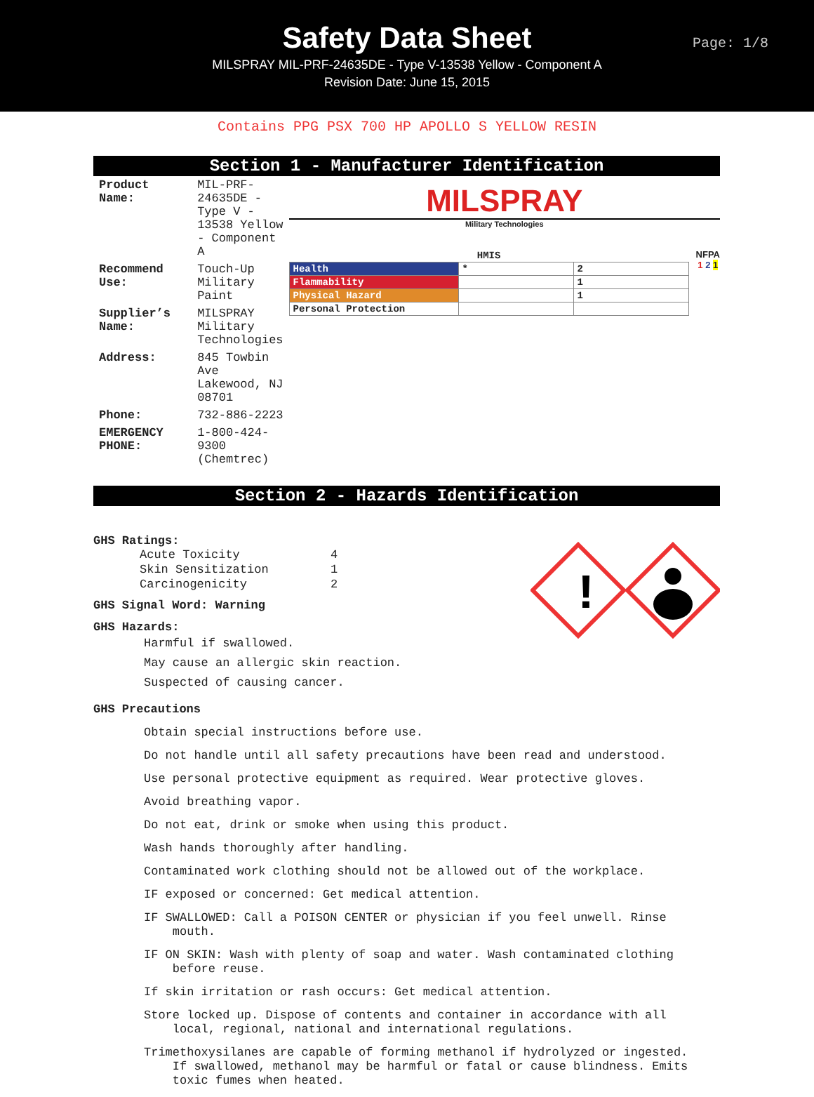Safety Data Sheet
MILSPRAY MIL-PRF-24635DE - Type V-13538 Yellow - Component A
Revision Date: June 15, 2015
Page: 1/8
Contains PPG PSX 700 HP APOLLO S YELLOW RESIN
Section 1 - Manufacturer Identification
| Product Name: | MIL-PRF-24635DE - Type V - 13538 Yellow - Component A |
| Recommend Use: | Touch-Up Military Paint |
| Supplier’s Name: | MILSPRAY Military Technologies |
| Address: | 845 Towbin Ave Lakewood, NJ 08701 |
| Phone: | 732-886-2223 |
| EMERGENCY PHONE: | 1-800-424-9300 (Chemtrec) |
MILSPRAY
Military Technologies
| HMIS | | |
| --- | --- | --- |
| Health | * | 2 |
| Flammability | | 1 |
| Physical Hazard | | 1 |
| Personal Protection | | |
NFPA
1 2 1
Section 2 - Hazards Identification
!
GHS Ratings:
| Acute Toxicity | 4 |
| Skin Sensitization | 1 |
| Carcinogenicity | 2 |
GHS Signal Word: Warning
GHS Hazards:
Harmful if swallowed.
May cause an allergic skin reaction.
Suspected of causing cancer.
GHS Precautions
Obtain special instructions before use.
Do not handle until all safety precautions have been read and understood.
Use personal protective equipment as required. Wear protective gloves.
Avoid breathing vapor.
Do not eat, drink or smoke when using this product.
Wash hands thoroughly after handling.
Contaminated work clothing should not be allowed out of the workplace.
IF exposed or concerned: Get medical attention.
IF SWALLOWED: Call a POISON CENTER or physician if you feel unwell. Rinse
mouth.
IF ON SKIN: Wash with plenty of soap and water. Wash contaminated clothing
before reuse.
If skin irritation or rash occurs: Get medical attention.
Store locked up. Dispose of contents and container in accordance with all
local, regional, national and international regulations.
Trimethoxysilanes are capable of forming methanol if hydrolyzed or ingested.
If swallowed, methanol may be harmful or fatal or cause blindness. Emits
toxic fumes when heated.